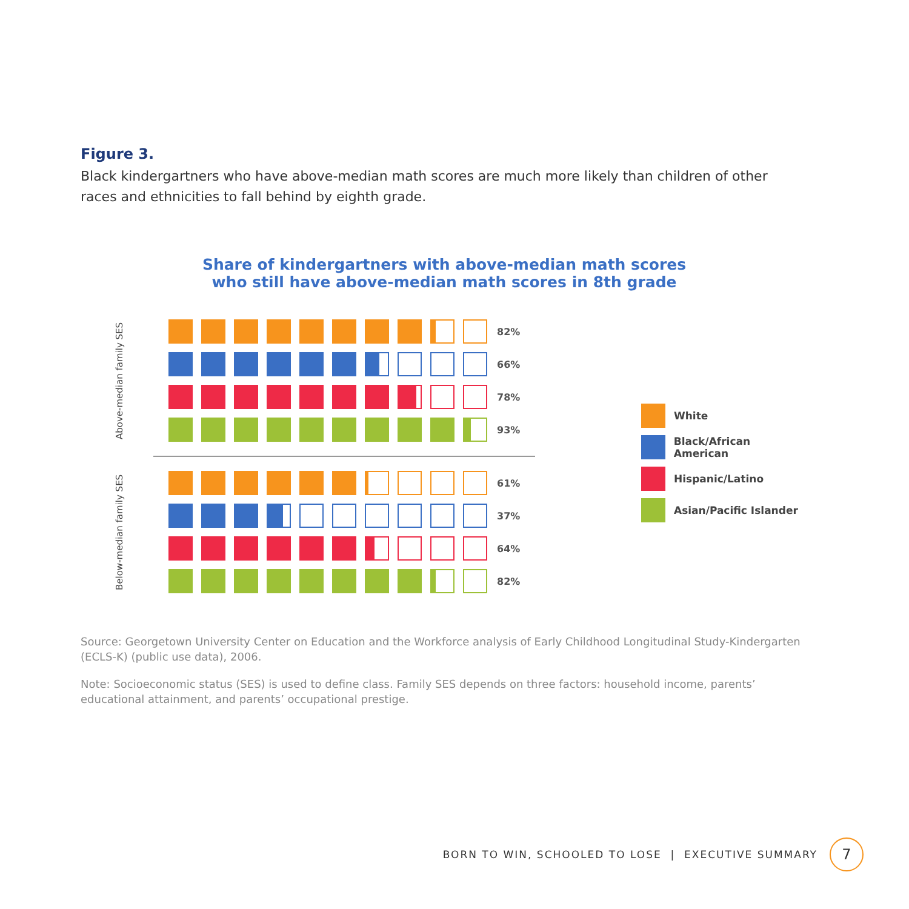Figure 3.
Black kindergartners who have above-median math scores are much more likely than children of other races and ethnicities to fall behind by eighth grade.
Share of kindergartners with above-median math scores
who still have above-median math scores in 8th grade
Above-median family SES
82%
66%
78%
93%
Below-median family SES
61%
37%
64%
82%
White
Black/African American
Hispanic/Latino
Asian/Pacific Islander
Source: Georgetown University Center on Education and the Workforce analysis of Early Childhood Longitudinal Study-Kindergarten (ECLS-K) (public use data), 2006.
Note: Socioeconomic status (SES) is used to define class. Family SES depends on three factors: household income, parents’ educational attainment, and parents’ occupational prestige.
BORN TO WIN, SCHOOLED TO LOSE | EXECUTIVE SUMMARY
7